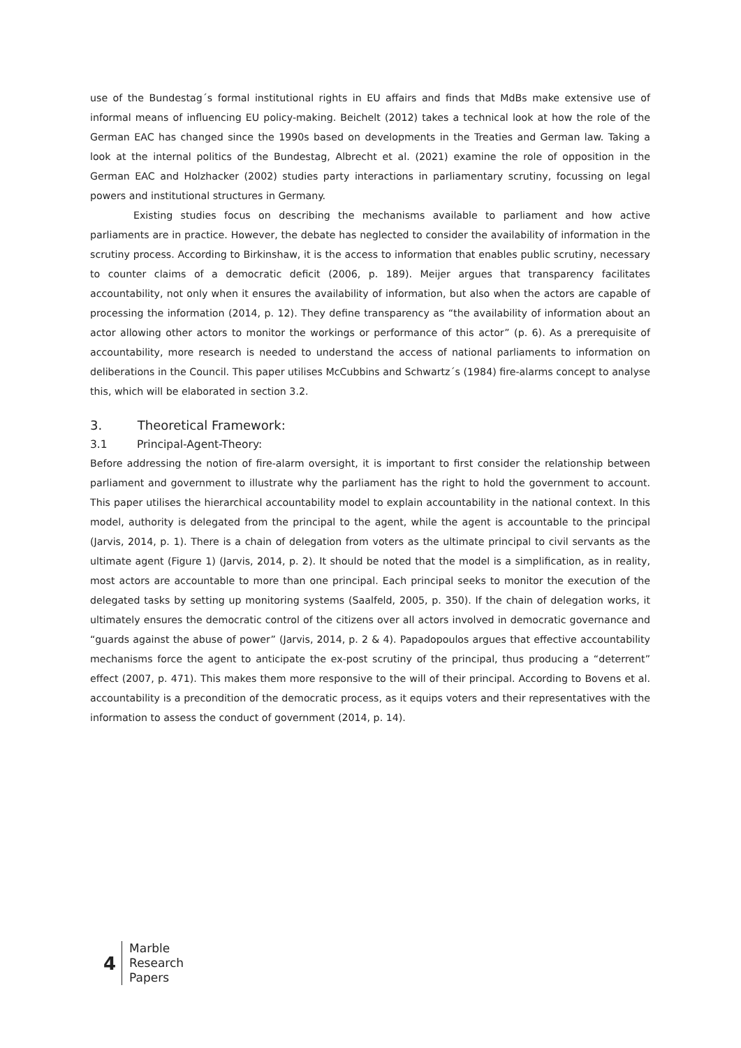use of the Bundestag´s formal institutional rights in EU affairs and finds that MdBs make extensive use of informal means of influencing EU policy-making. Beichelt (2012) takes a technical look at how the role of the German EAC has changed since the 1990s based on developments in the Treaties and German law. Taking a look at the internal politics of the Bundestag, Albrecht et al. (2021) examine the role of opposition in the German EAC and Holzhacker (2002) studies party interactions in parliamentary scrutiny, focussing on legal powers and institutional structures in Germany.
Existing studies focus on describing the mechanisms available to parliament and how active parliaments are in practice. However, the debate has neglected to consider the availability of information in the scrutiny process. According to Birkinshaw, it is the access to information that enables public scrutiny, necessary to counter claims of a democratic deficit (2006, p. 189). Meijer argues that transparency facilitates accountability, not only when it ensures the availability of information, but also when the actors are capable of processing the information (2014, p. 12). They define transparency as “the availability of information about an actor allowing other actors to monitor the workings or performance of this actor” (p. 6). As a prerequisite of accountability, more research is needed to understand the access of national parliaments to information on deliberations in the Council. This paper utilises McCubbins and Schwartz´s (1984) fire-alarms concept to analyse this, which will be elaborated in section 3.2.
3. Theoretical Framework:
3.1 Principal-Agent-Theory:
Before addressing the notion of fire-alarm oversight, it is important to first consider the relationship between parliament and government to illustrate why the parliament has the right to hold the government to account. This paper utilises the hierarchical accountability model to explain accountability in the national context. In this model, authority is delegated from the principal to the agent, while the agent is accountable to the principal (Jarvis, 2014, p. 1). There is a chain of delegation from voters as the ultimate principal to civil servants as the ultimate agent (Figure 1) (Jarvis, 2014, p. 2). It should be noted that the model is a simplification, as in reality, most actors are accountable to more than one principal. Each principal seeks to monitor the execution of the delegated tasks by setting up monitoring systems (Saalfeld, 2005, p. 350). If the chain of delegation works, it ultimately ensures the democratic control of the citizens over all actors involved in democratic governance and “guards against the abuse of power” (Jarvis, 2014, p. 2 & 4). Papadopoulos argues that effective accountability mechanisms force the agent to anticipate the ex-post scrutiny of the principal, thus producing a “deterrent” effect (2007, p. 471). This makes them more responsive to the will of their principal. According to Bovens et al. accountability is a precondition of the democratic process, as it equips voters and their representatives with the information to assess the conduct of government (2014, p. 14).
4
Marble
Research
Papers